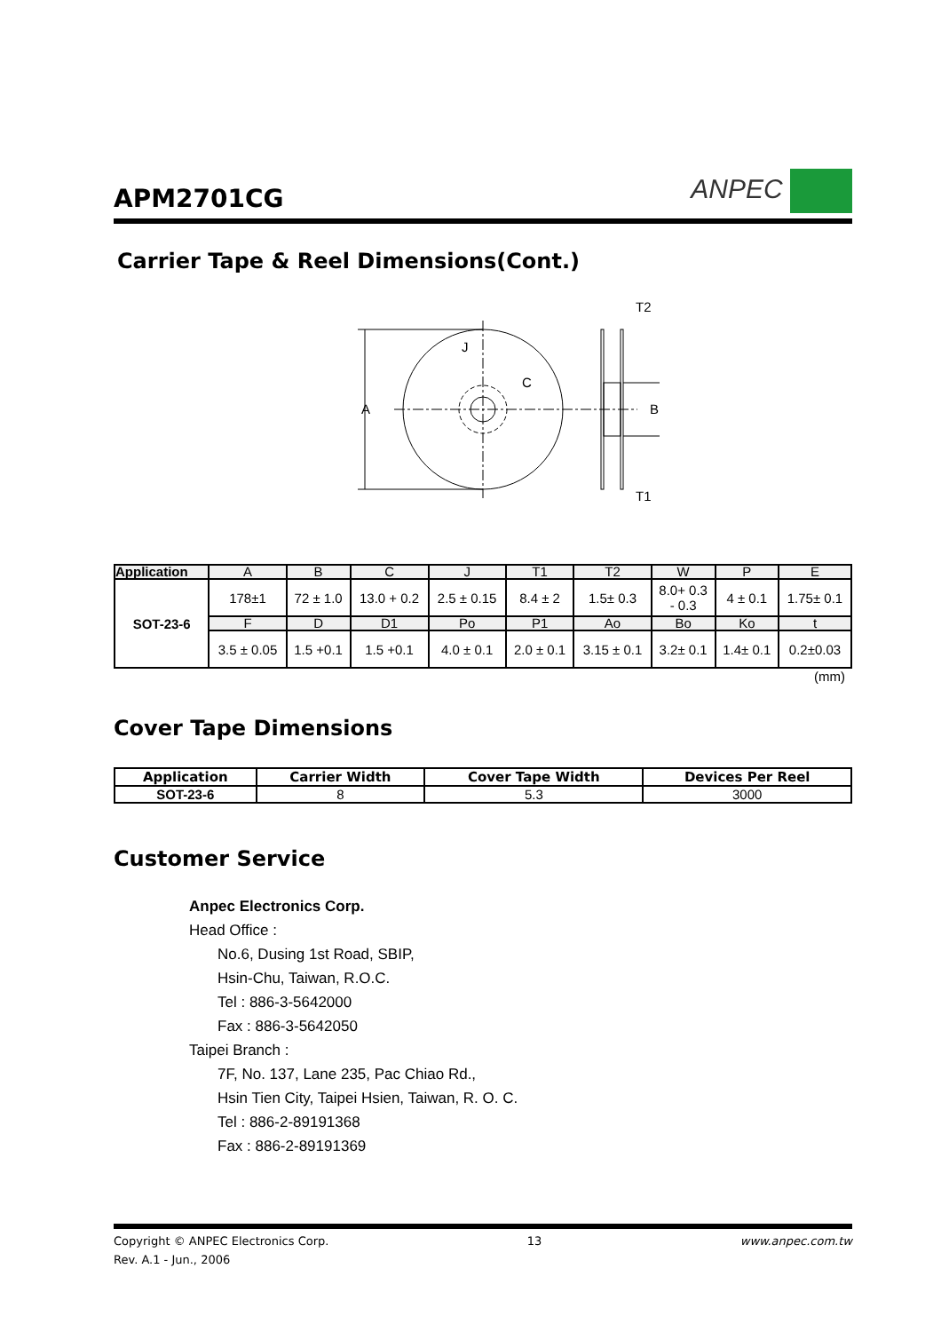APM2701CG
ANPEC
Carrier Tape & Reel Dimensions(Cont.)
A
J
C
B
T2
T1
| Application | A | B | C | J | T1 | T2 | W | P | E |
| --- | --- | --- | --- | --- | --- | --- | --- | --- | --- |
| SOT-23-6 | 178±1 | 72 ± 1.0 | 13.0 + 0.2 | 2.5 ± 0.15 | 8.4 ± 2 | 1.5± 0.3 | 8.0+ 0.3 - 0.3 | 4 ± 0.1 | 1.75± 0.1 |
| | F | D | D1 | Po | P1 | Ao | Bo | Ko | t |
| | 3.5 ± 0.05 | 1.5 +0.1 | 1.5 +0.1 | 4.0 ± 0.1 | 2.0 ± 0.1 | 3.15 ± 0.1 | 3.2± 0.1 | 1.4± 0.1 | 0.2±0.03 |
(mm)
Cover Tape Dimensions
| Application | Carrier Width | Cover Tape Width | Devices Per Reel |
| --- | --- | --- | --- |
| SOT-23-6 | 8 | 5.3 | 3000 |
Customer Service
Anpec Electronics Corp.
Head Office :
No.6, Dusing 1st Road, SBIP,
Hsin-Chu, Taiwan, R.O.C.
Tel : 886-3-5642000
Fax : 886-3-5642050
Taipei Branch :
7F, No. 137, Lane 235, Pac Chiao Rd.,
Hsin Tien City, Taipei Hsien, Taiwan, R. O. C.
Tel : 886-2-89191368
Fax : 886-2-89191369
Copyright © ANPEC Electronics Corp. 13 www.anpec.com.tw
Rev. A.1 - Jun., 2006